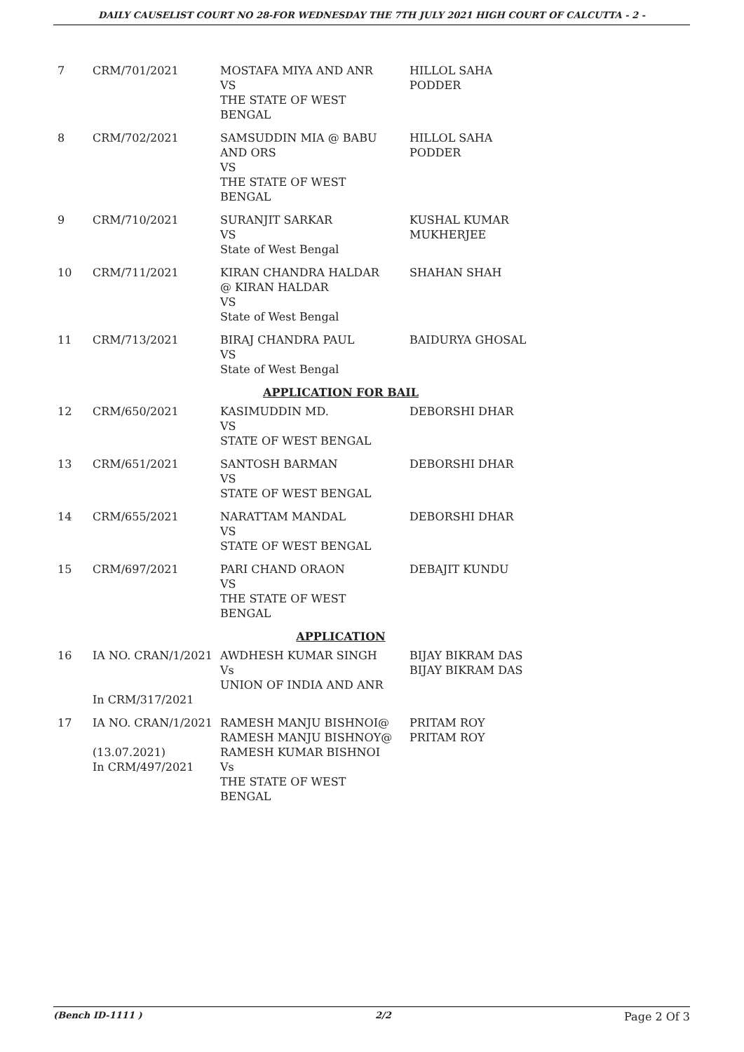DAILY CAUSELIST COURT NO 28-FOR WEDNESDAY THE 7TH JULY 2021 HIGH COURT OF CALCUTTA - 2 -
| 7 | CRM/701/2021 | MOSTAFA MIYA AND ANR VS THE STATE OF WEST BENGAL | HILLOL SAHA PODDER |
| 8 | CRM/702/2021 | SAMSUDDIN MIA @ BABU AND ORS VS THE STATE OF WEST BENGAL | HILLOL SAHA PODDER |
| 9 | CRM/710/2021 | SURANJIT SARKAR VS State of West Bengal | KUSHAL KUMAR MUKHERJEE |
| 10 | CRM/711/2021 | KIRAN CHANDRA HALDAR @ KIRAN HALDAR VS State of West Bengal | SHAHAN SHAH |
| 11 | CRM/713/2021 | BIRAJ CHANDRA PAUL VS State of West Bengal | BAIDURYA GHOSAL |
| APPLICATION FOR BAIL | | | |
| 12 | CRM/650/2021 | KASIMUDDIN MD. VS STATE OF WEST BENGAL | DEBORSHI DHAR |
| 13 | CRM/651/2021 | SANTOSH BARMAN VS STATE OF WEST BENGAL | DEBORSHI DHAR |
| 14 | CRM/655/2021 | NARATTAM MANDAL VS STATE OF WEST BENGAL | DEBORSHI DHAR |
| 15 | CRM/697/2021 | PARI CHAND ORAON VS THE STATE OF WEST BENGAL | DEBAJIT KUNDU |
| APPLICATION | | | |
| 16 | IA NO. CRAN/1/2021 In CRM/317/2021 | AWDHESH KUMAR SINGH Vs UNION OF INDIA AND ANR | BIJAY BIKRAM DAS BIJAY BIKRAM DAS |
| 17 | IA NO. CRAN/1/2021 (13.07.2021) In CRM/497/2021 | RAMESH MANJU BISHNOI@ RAMESH MANJU BISHNOY@ RAMESH KUMAR BISHNOI Vs THE STATE OF WEST BENGAL | PRITAM ROY PRITAM ROY |
(Bench ID-1111 ) 2/2 Page 2 Of 3